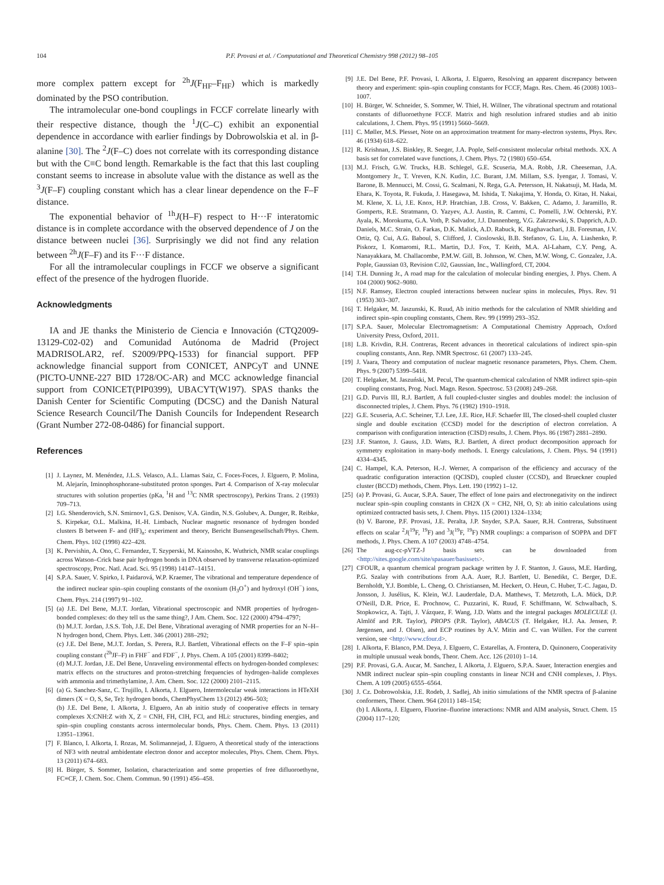104 P.F. Provasi et al. / Computational and Theoretical Chemistry 998 (2012) 98–105
more complex pattern except for <sup>2h</sup>J(F<sub>HF</sub>–F<sub>HF</sub>) which is markedly dominated by the PSO contribution.
The intramolecular one-bond couplings in FCCF correlate linearly with their respective distance, though the <sup>1</sup>J(C–C) exhibit an exponential dependence in accordance with earlier findings by Dobrowolskia et al. in β-alanine [30]. The <sup>2</sup>J(F–C) does not correlate with its corresponding distance but with the C≡C bond length. Remarkable is the fact that this last coupling constant seems to increase in absolute value with the distance as well as the <sup>3</sup>J(F–F) coupling constant which has a clear linear dependence on the F–F distance.
The exponential behavior of <sup>1h</sup>J(H–F) respect to H···F interatomic distance is in complete accordance with the observed dependence of J on the distance between nuclei [36]. Surprisingly we did not find any relation between <sup>2h</sup>J(F–F) and its F···F distance.
For all the intramolecular couplings in FCCF we observe a significant effect of the presence of the hydrogen fluoride.
Acknowledgments
IA and JE thanks the Ministerio de Ciencia e Innovación (CTQ2009-13129-C02-02) and Comunidad Autónoma de Madrid (Project MADRISOLAR2, ref. S2009/PPQ-1533) for financial support. PFP acknowledge financial support from CONICET, ANPCyT and UNNE (PICTO-UNNE-227 BID 1728/OC-AR) and MCC acknowledge financial support from CONICET(PIP0399), UBACYT(W197). SPAS thanks the Danish Center for Scientific Computing (DCSC) and the Danish Natural Science Research Council/The Danish Councils for Independent Research (Grant Number 272-08-0486) for financial support.
References
[1] J. Laynez, M. Menéndez, J.L.S. Velasco, A.L. Llamas Saiz, C. Foces-Foces, J. Elguero, P. Molina, M. Alejarín, Iminophosphorane-substituted proton sponges. Part 4. Comparison of X-ray molecular structures with solution properties (pKa, <sup>1</sup>H and <sup>13</sup>C NMR spectroscopy), Perkins Trans. 2 (1993) 709–713.
[2] I.G. Shenderovich, S.N. Smirnov1, G.S. Denisov, V.A. Gindin, N.S. Golubev, A. Dunger, R. Reibke, S. Kirpekar, O.L. Malkina, H.-H. Limbach, Nuclear magnetic resonance of hydrogen bonded clusters B between F- and (HF)<sub>n</sub>: experiment and theory, Bericht Bunsengesellschaft/Phys. Chem. Chem. Phys. 102 (1998) 422–428.
[3] K. Pervishin, A. Ono, C. Fernandez, T. Szyperski, M. Kainosho, K. Wuthrich, NMR scalar couplings across Watson–Crick base pair hydrogen bonds in DNA observed by transverse relaxation-optimized spectroscopy, Proc. Natl. Acad. Sci. 95 (1998) 14147–14151.
[4] S.P.A. Sauer, V. Spirko, I. Paidarová, W.P. Kraemer, The vibrational and temperature dependence of the indirect nuclear spin–spin coupling constants of the oxonium (H<sub>3</sub>O<sup>+</sup>) and hydroxyl (OH<sup>−</sup>) ions, Chem. Phys. 214 (1997) 91–102.
[5] (a) J.E. Del Bene, M.J.T. Jordan, Vibrational spectroscopic and NMR properties of hydrogen-bonded complexes: do they tell us the same thing?, J Am. Chem. Soc. 122 (2000) 4794–4797;
(b) M.J.T. Jordan, J.S.S. Toh, J.E. Del Bene, Vibrational averaging of NMR properties for an N–H–N hydrogen bond, Chem. Phys. Lett. 346 (2001) 288–292;
(c) J.E. Del Bene, M.J.T. Jordan, S. Perera, R.J. Bartlett, Vibrational effects on the F–F spin–spin coupling constant (<sup>2h</sup>JF–F) in FHF<sup>−</sup> and FDF<sup>−</sup>, J. Phys. Chem. A 105 (2001) 8399–8402;
(d) M.J.T. Jordan, J.E. Del Bene, Unraveling environmental effects on hydrogen-bonded complexes: matrix effects on the structures and proton-stretching frequencies of hydrogen–halide complexes with ammonia and trimethylamine, J. Am. Chem. Soc. 122 (2000) 2101–2115.
[6] (a) G. Sanchez-Sanz, C. Trujillo, I. Alkorta, J. Elguero, Intermolecular weak interactions in HTeXH dimers (X = O, S, Se, Te): hydrogen bonds, ChemPhysChem 13 (2012) 496–503;
(b) J.E. Del Bene, I. Alkorta, J. Elguero, An ab initio study of cooperative effects in ternary complexes X:CNH:Z with X, Z = CNH, FH, ClH, FCl, and HLi: structures, binding energies, and spin–spin coupling constants across intermolecular bonds, Phys. Chem. Chem. Phys. 13 (2011) 13951–13961.
[7] F. Blanco, I. Alkorta, I. Rozas, M. Solimannejad, J. Elguero, A theoretical study of the interactions of NF3 with neutral ambidentate electron donor and acceptor molecules, Phys. Chem. Chem. Phys. 13 (2011) 674–683.
[8] H. Bürger, S. Sommer, Isolation, characterization and some properties of free difluoroethyne, FC≡CF, J. Chem. Soc. Chem. Commun. 90 (1991) 456–458.
[9] J.E. Del Bene, P.F. Provasi, I. Alkorta, J. Elguero, Resolving an apparent discrepancy between theory and experiment: spin–spin coupling constants for FCCF, Magn. Res. Chem. 46 (2008) 1003–1007.
[10] H. Bürger, W. Schneider, S. Sommer, W. Thiel, H. Willner, The vibrational spectrum and rotational constants of difluoroethyne FCCF. Matrix and high resolution infrared studies and ab initio calculations, J. Chem. Phys. 95 (1991) 5660–5669.
[11] C. Møller, M.S. Plesset, Note on an approximation treatment for many-electron systems, Phys. Rev. 46 (1934) 618–622.
[12] R. Krishnan, J.S. Binkley, R. Seeger, J.A. Pople, Self-consistent molecular orbital methods. XX. A basis set for correlated wave functions, J. Chem. Phys. 72 (1980) 650–654.
[13] M.J. Frisch, G.W. Trucks, H.B. Schlegel, G.E. Scuseria, M.A. Robb, J.R. Cheeseman, J.A. Montgomery Jr., T. Vreven, K.N. Kudin, J.C. Burant, J.M. Millam, S.S. Iyengar, J. Tomasi, V. Barone, B. Mennucci, M. Cossi, G. Scalmani, N. Rega, G.A. Petersson, H. Nakatsuji, M. Hada, M. Ehara, K. Toyota, R. Fukuda, J. Hasegawa, M. Ishida, T. Nakajima, Y. Honda, O. Kitao, H. Nakai, M. Klene, X. Li, J.E. Knox, H.P. Hratchian, J.B. Cross, V. Bakken, C. Adamo, J. Jaramillo, R. Gomperts, R.E. Stratmann, O. Yazyev, A.J. Austin, R. Cammi, C. Pomelli, J.W. Ochterski, P.Y. Ayala, K. Morokuma, G.A. Voth, P. Salvador, J.J. Dannenberg, V.G. Zakrzewski, S. Dapprich, A.D. Daniels, M.C. Strain, O. Farkas, D.K. Malick, A.D. Rabuck, K. Raghavachari, J.B. Foresman, J.V. Ortiz, Q. Cui, A.G. Baboul, S. Clifford, J. Cioslowski, B.B. Stefanov, G. Liu, A. Liashenko, P. Piskorz, I. Komaromi, R.L. Martin, D.J. Fox, T. Keith, M.A. Al-Laham, C.Y. Peng, A. Nanayakkara, M. Challacombe, P.M.W. Gill, B. Johnson, W. Chen, M.W. Wong, C. Gonzalez, J.A. Pople, Gaussian 03, Revision C.02, Gaussian, Inc., Wallingford, CT, 2004.
[14] T.H. Dunning Jr., A road map for the calculation of molecular binding energies, J. Phys. Chem. A 104 (2000) 9062–9080.
[15] N.F. Ramsey, Electron coupled interactions between nuclear spins in molecules, Phys. Rev. 91 (1953) 303–307.
[16] T. Helgaker, M. Jaszunski, K. Ruud, Ab initio methods for the calculation of NMR shielding and indirect spin–spin coupling constants, Chem. Rev. 99 (1999) 293–352.
[17] S.P.A. Sauer, Molecular Electromagnetism: A Computational Chemistry Approach, Oxford University Press, Oxford, 2011.
[18] L.B. Krivdin, R.H. Contreras, Recent advances in theoretical calculations of indirect spin–spin coupling constants, Ann. Rep. NMR Spectrosc. 61 (2007) 133–245.
[19] J. Vaara, Theory and computation of nuclear magnetic resonance parameters, Phys. Chem. Chem. Phys. 9 (2007) 5399–5418.
[20] T. Helgaker, M. Jaszuński, M. Pecul, The quantum-chemical calculation of NMR indirect spin–spin coupling constants, Prog. Nucl. Magn. Reson. Spectrosc. 53 (2008) 249–268.
[21] G.D. Purvis III, R.J. Bartlett, A full coupled-cluster singles and doubles model: the inclusion of disconnected triples, J. Chem. Phys. 76 (1982) 1910–1918.
[22] G.E. Scuseria, A.C. Scheiner, T.J. Lee, J.E. Rice, H.F. Schaefer III, The closed-shell coupled cluster single and double excitation (CCSD) model for the description of electron correlation. A comparison with configuration interaction (CISD) results, J. Chem. Phys. 86 (1987) 2881–2890.
[23] J.F. Stanton, J. Gauss, J.D. Watts, R.J. Bartlett, A direct product decomposition approach for symmetry exploitation in many-body methods. I. Energy calculations, J. Chem. Phys. 94 (1991) 4334–4345.
[24] C. Hampel, K.A. Peterson, H.-J. Werner, A comparison of the efficiency and accuracy of the quadratic configuration interaction (QCISD), coupled cluster (CCSD), and Brueckner coupled cluster (BCCD) methods, Chem. Phys. Lett. 190 (1992) 1–12.
[25] (a) P. Provasi, G. Aucar, S.P.A. Sauer, The effect of lone pairs and electronegativity on the indirect nuclear spin–spin coupling constants in CH2X (X = CH2, NH, O, S): ab initio calculations using optimized contracted basis sets, J. Chem. Phys. 115 (2001) 1324–1334;
(b) V. Barone, P.F. Provasi, J.E. Peralta, J.P. Snyder, S.P.A. Sauer, R.H. Contreras, Substituent effects on scalar <sup>2</sup>J(<sup>19</sup>F, <sup>19</sup>F) and <sup>3</sup>J(<sup>19</sup>F, <sup>19</sup>F) NMR couplings: a comparison of SOPPA and DFT methods, J. Phys. Chem. A 107 (2003) 4748–4754.
[26] The aug-cc-pVTZ-J basis sets can be downloaded from <http://sites.google.com/site/spasauer/basissets>.
[27] CFOUR, a quantum chemical program package written by J. F. Stanton, J. Gauss, M.E. Harding, P.G. Szalay with contributions from A.A. Auer, R.J. Bartlett, U. Benedikt, C. Berger, D.E. Bernholdt, Y.J. Bomble, L. Cheng, O. Christiansen, M. Heckert, O. Heun, C. Huber, T.-C. Jagau, D. Jonsson, J. Jusélius, K. Klein, W.J. Lauderdale, D.A. Matthews, T. Metzroth, L.A. Mück, D.P. O'Neill, D.R. Price, E. Prochnow, C. Puzzarini, K. Ruud, F. Schiffmann, W. Schwalbach, S. Stopkowicz, A. Tajti, J. Vázquez, F. Wang, J.D. Watts and the integral packages MOLECULE (J. Almlöf and P.R. Taylor), PROPS (P.R. Taylor), ABACUS (T. Helgaker, H.J. Aa. Jensen, P. Jørgensen, and J. Olsen), and ECP routines by A.V. Mitin and C. van Wüllen. For the current version, see <http://www.cfour.d>.
[28] I. Alkorta, F. Blanco, P.M. Deya, J. Elguero, C. Estarellas, A. Frontera, D. Quinonero, Cooperativity in multiple unusual weak bonds, Theor. Chem. Acc. 126 (2010) 1–14.
[29] P.F. Provasi, G.A. Aucar, M. Sanchez, I. Alkorta, J. Elguero, S.P.A. Sauer, Interaction energies and NMR indirect nuclear spin–spin coupling constants in linear NCH and CNH complexes, J. Phys. Chem. A 109 (2005) 6555–6564.
[30] J. Cz. Dobrowolskia, J.E. Rodeb, J. Sadlej, Ab initio simulations of the NMR spectra of β-alanine conformers, Theor. Chem. 964 (2011) 148–154;
(b) I. Alkorta, J. Elguero, Fluorine–fluorine interactions: NMR and AIM analysis, Struct. Chem. 15 (2004) 117–120;